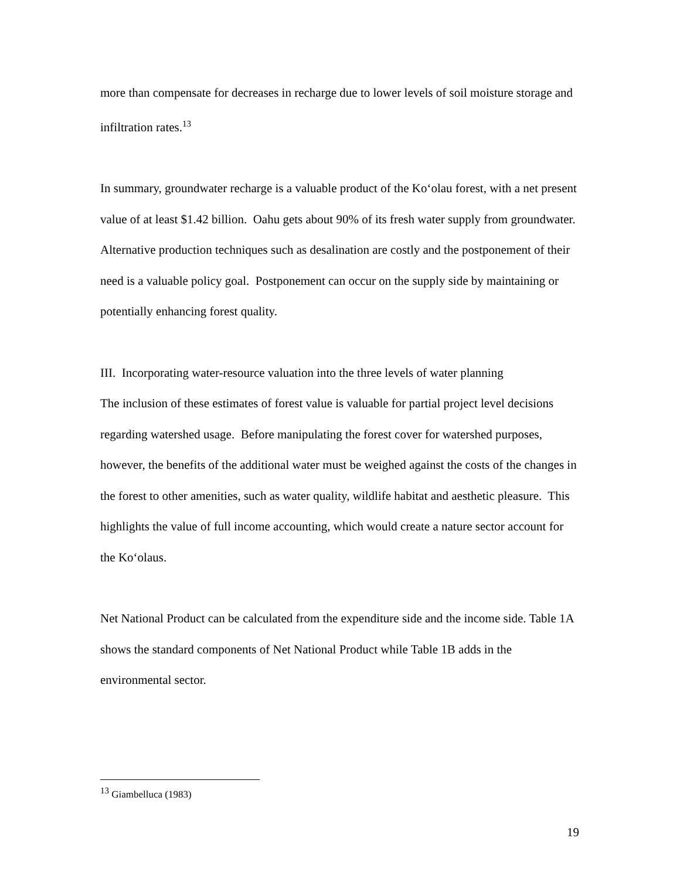more than compensate for decreases in recharge due to lower levels of soil moisture storage and infiltration rates.<sup>13</sup>
In summary, groundwater recharge is a valuable product of the Ko‘olau forest, with a net present value of at least $1.42 billion. Oahu gets about 90% of its fresh water supply from groundwater. Alternative production techniques such as desalination are costly and the postponement of their need is a valuable policy goal. Postponement can occur on the supply side by maintaining or potentially enhancing forest quality.
III. Incorporating water-resource valuation into the three levels of water planning
The inclusion of these estimates of forest value is valuable for partial project level decisions regarding watershed usage. Before manipulating the forest cover for watershed purposes, however, the benefits of the additional water must be weighed against the costs of the changes in the forest to other amenities, such as water quality, wildlife habitat and aesthetic pleasure. This highlights the value of full income accounting, which would create a nature sector account for the Ko‘olaus.
Net National Product can be calculated from the expenditure side and the income side. Table 1A shows the standard components of Net National Product while Table 1B adds in the environmental sector.
<sup>13</sup> Giambelluca (1983)
19